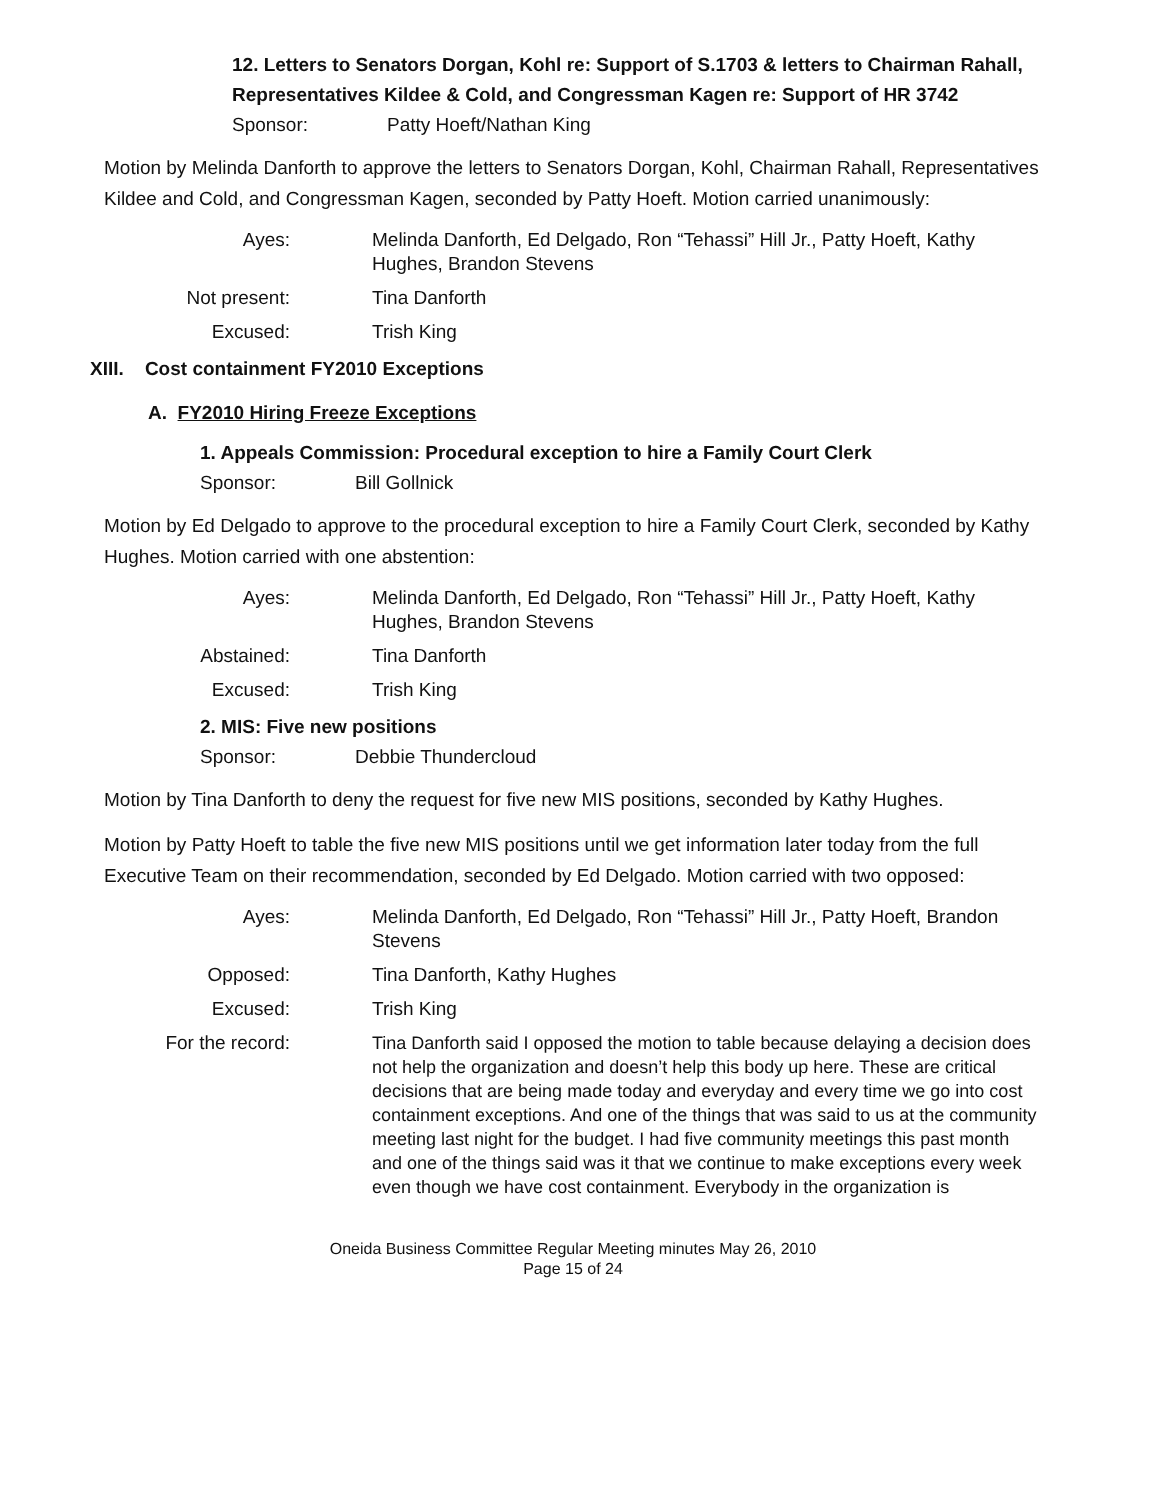12. Letters to Senators Dorgan, Kohl re: Support of S.1703 & letters to Chairman Rahall, Representatives Kildee & Cold, and Congressman Kagen re: Support of HR 3742
Sponsor: Patty Hoeft/Nathan King
Motion by Melinda Danforth to approve the letters to Senators Dorgan, Kohl, Chairman Rahall, Representatives Kildee and Cold, and Congressman Kagen, seconded by Patty Hoeft. Motion carried unanimously:
Ayes: Melinda Danforth, Ed Delgado, Ron “Tehassi” Hill Jr., Patty Hoeft, Kathy Hughes, Brandon Stevens
Not present: Tina Danforth
Excused: Trish King
XIII. Cost containment FY2010 Exceptions
A. FY2010 Hiring Freeze Exceptions
1. Appeals Commission: Procedural exception to hire a Family Court Clerk
Sponsor: Bill Gollnick
Motion by Ed Delgado to approve to the procedural exception to hire a Family Court Clerk, seconded by Kathy Hughes. Motion carried with one abstention:
Ayes: Melinda Danforth, Ed Delgado, Ron “Tehassi” Hill Jr., Patty Hoeft, Kathy Hughes, Brandon Stevens
Abstained: Tina Danforth
Excused: Trish King
2. MIS: Five new positions
Sponsor: Debbie Thundercloud
Motion by Tina Danforth to deny the request for five new MIS positions, seconded by Kathy Hughes.
Motion by Patty Hoeft to table the five new MIS positions until we get information later today from the full Executive Team on their recommendation, seconded by Ed Delgado. Motion carried with two opposed:
Ayes: Melinda Danforth, Ed Delgado, Ron “Tehassi” Hill Jr., Patty Hoeft, Brandon Stevens
Opposed: Tina Danforth, Kathy Hughes
Excused: Trish King
For the record: Tina Danforth said I opposed the motion to table because delaying a decision does not help the organization and doesn’t help this body up here. These are critical decisions that are being made today and everyday and every time we go into cost containment exceptions. And one of the things that was said to us at the community meeting last night for the budget. I had five community meetings this past month and one of the things said was it that we continue to make exceptions every week even though we have cost containment. Everybody in the organization is
Oneida Business Committee Regular Meeting minutes May 26, 2010
Page 15 of 24